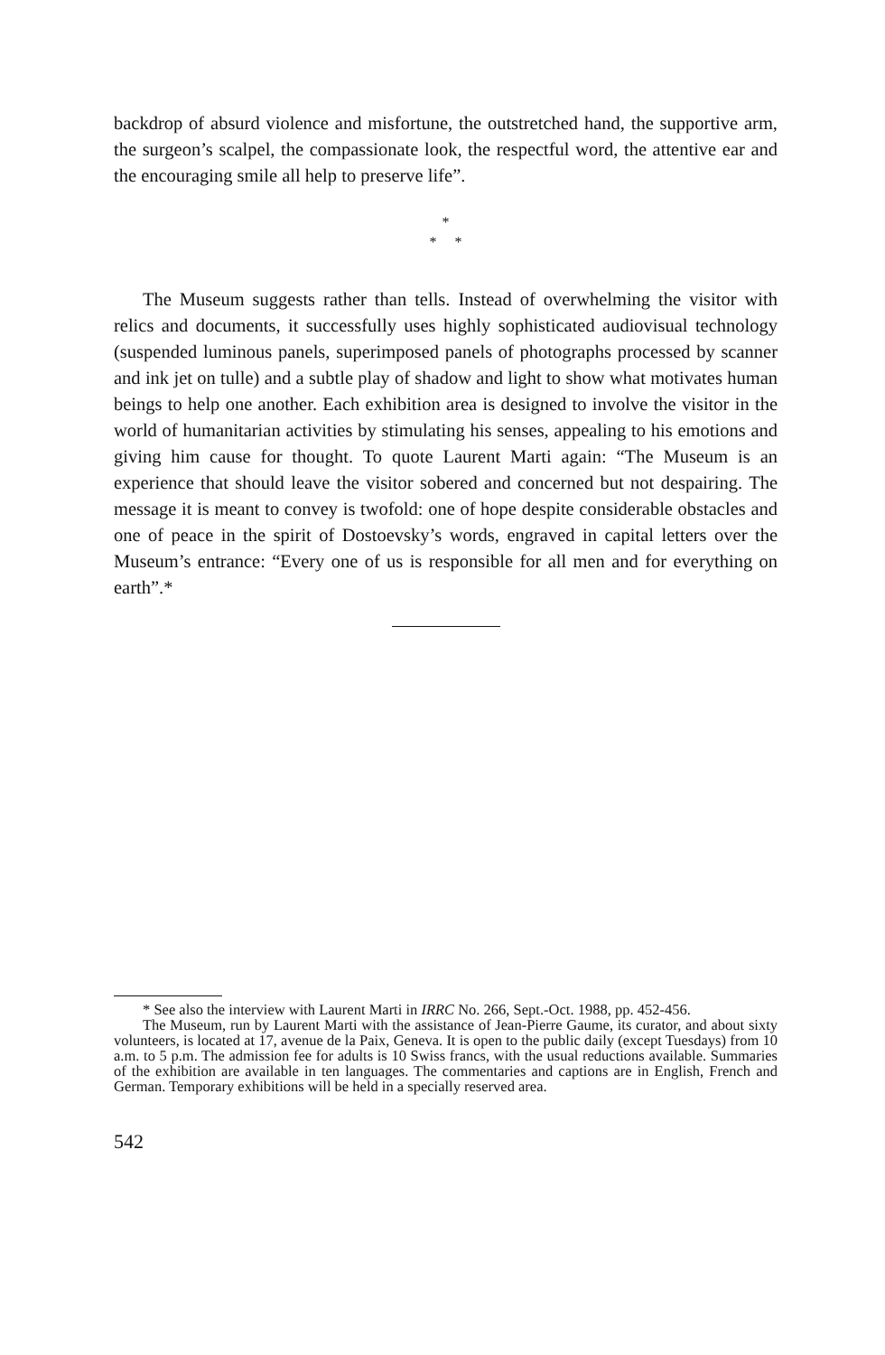backdrop of absurd violence and misfortune, the outstretched hand, the supportive arm, the surgeon’s scalpel, the compassionate look, the respectful word, the attentive ear and the encouraging smile all help to preserve life”.
*
* *
The Museum suggests rather than tells. Instead of overwhelming the visitor with relics and documents, it successfully uses highly sophisticated audiovisual technology (suspended luminous panels, superimposed panels of photographs processed by scanner and ink jet on tulle) and a subtle play of shadow and light to show what motivates human beings to help one another. Each exhibition area is designed to involve the visitor in the world of humanitarian activities by stimulating his senses, appealing to his emotions and giving him cause for thought. To quote Laurent Marti again: “The Museum is an experience that should leave the visitor sobered and concerned but not despairing. The message it is meant to convey is twofold: one of hope despite considerable obstacles and one of peace in the spirit of Dostoevsky’s words, engraved in capital letters over the Museum’s entrance: “Every one of us is responsible for all men and for everything on earth”.*
* See also the interview with Laurent Marti in IRRC No. 266, Sept.-Oct. 1988, pp. 452-456.
The Museum, run by Laurent Marti with the assistance of Jean-Pierre Gaume, its curator, and about sixty volunteers, is located at 17, avenue de la Paix, Geneva. It is open to the public daily (except Tuesdays) from 10 a.m. to 5 p.m. The admission fee for adults is 10 Swiss francs, with the usual reductions available. Summaries of the exhibition are available in ten languages. The commentaries and captions are in English, French and German. Temporary exhibitions will be held in a specially reserved area.
542